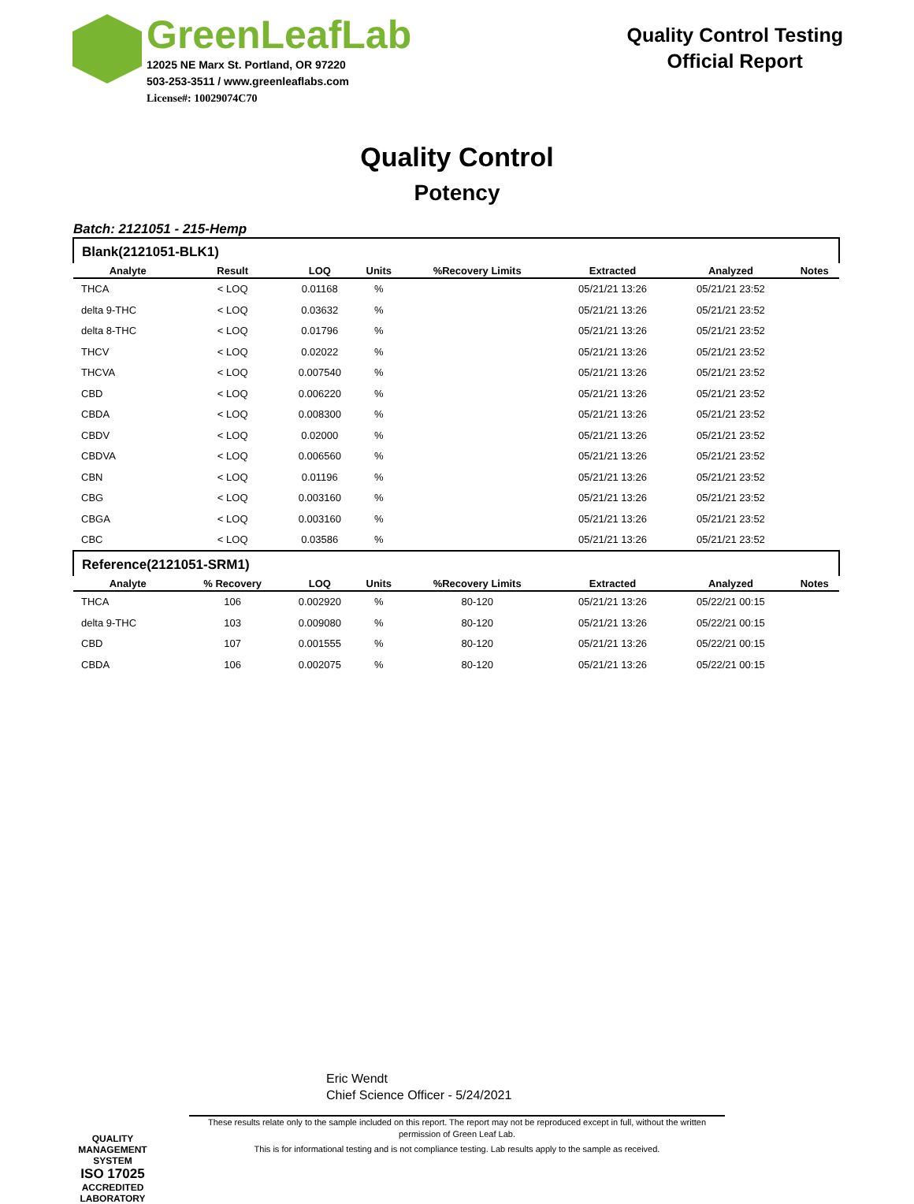GreenLeafLab
12025 NE Marx St. Portland, OR 97220
503-253-3511 / www.greenleaflabs.com
License#: 10029074C70
Quality Control Testing
Official Report
Quality Control
Potency
Batch: 2121051 - 215-Hemp
| Blank(2121051-BLK1) | | | | | | | |
| Analyte | Result | LOQ | Units | %Recovery Limits | Extracted | Analyzed | Notes |
| THCA | < LOQ | 0.01168 | % | | 05/21/21 13:26 | 05/21/21 23:52 | |
| delta 9-THC | < LOQ | 0.03632 | % | | 05/21/21 13:26 | 05/21/21 23:52 | |
| delta 8-THC | < LOQ | 0.01796 | % | | 05/21/21 13:26 | 05/21/21 23:52 | |
| THCV | < LOQ | 0.02022 | % | | 05/21/21 13:26 | 05/21/21 23:52 | |
| THCVA | < LOQ | 0.007540 | % | | 05/21/21 13:26 | 05/21/21 23:52 | |
| CBD | < LOQ | 0.006220 | % | | 05/21/21 13:26 | 05/21/21 23:52 | |
| CBDA | < LOQ | 0.008300 | % | | 05/21/21 13:26 | 05/21/21 23:52 | |
| CBDV | < LOQ | 0.02000 | % | | 05/21/21 13:26 | 05/21/21 23:52 | |
| CBDVA | < LOQ | 0.006560 | % | | 05/21/21 13:26 | 05/21/21 23:52 | |
| CBN | < LOQ | 0.01196 | % | | 05/21/21 13:26 | 05/21/21 23:52 | |
| CBG | < LOQ | 0.003160 | % | | 05/21/21 13:26 | 05/21/21 23:52 | |
| CBGA | < LOQ | 0.003160 | % | | 05/21/21 13:26 | 05/21/21 23:52 | |
| CBC | < LOQ | 0.03586 | % | | 05/21/21 13:26 | 05/21/21 23:52 | |
| Reference(2121051-SRM1) | | | | | | | |
| Analyte | % Recovery | LOQ | Units | %Recovery Limits | Extracted | Analyzed | Notes |
| THCA | 106 | 0.002920 | % | 80-120 | 05/21/21 13:26 | 05/22/21 00:15 | |
| delta 9-THC | 103 | 0.009080 | % | 80-120 | 05/21/21 13:26 | 05/22/21 00:15 | |
| CBD | 107 | 0.001555 | % | 80-120 | 05/21/21 13:26 | 05/22/21 00:15 | |
| CBDA | 106 | 0.002075 | % | 80-120 | 05/21/21 13:26 | 05/22/21 00:15 | |
QUALITY MANAGEMENT SYSTEM
ISO 17025
ACCREDITED
LABORATORY
Eric Wendt
Chief Science Officer - 5/24/2021
These results relate only to the sample included on this report. The report may not be reproduced except in full, without the written permission of Green Leaf Lab.
This is for informational testing and is not compliance testing. Lab results apply to the sample as received.